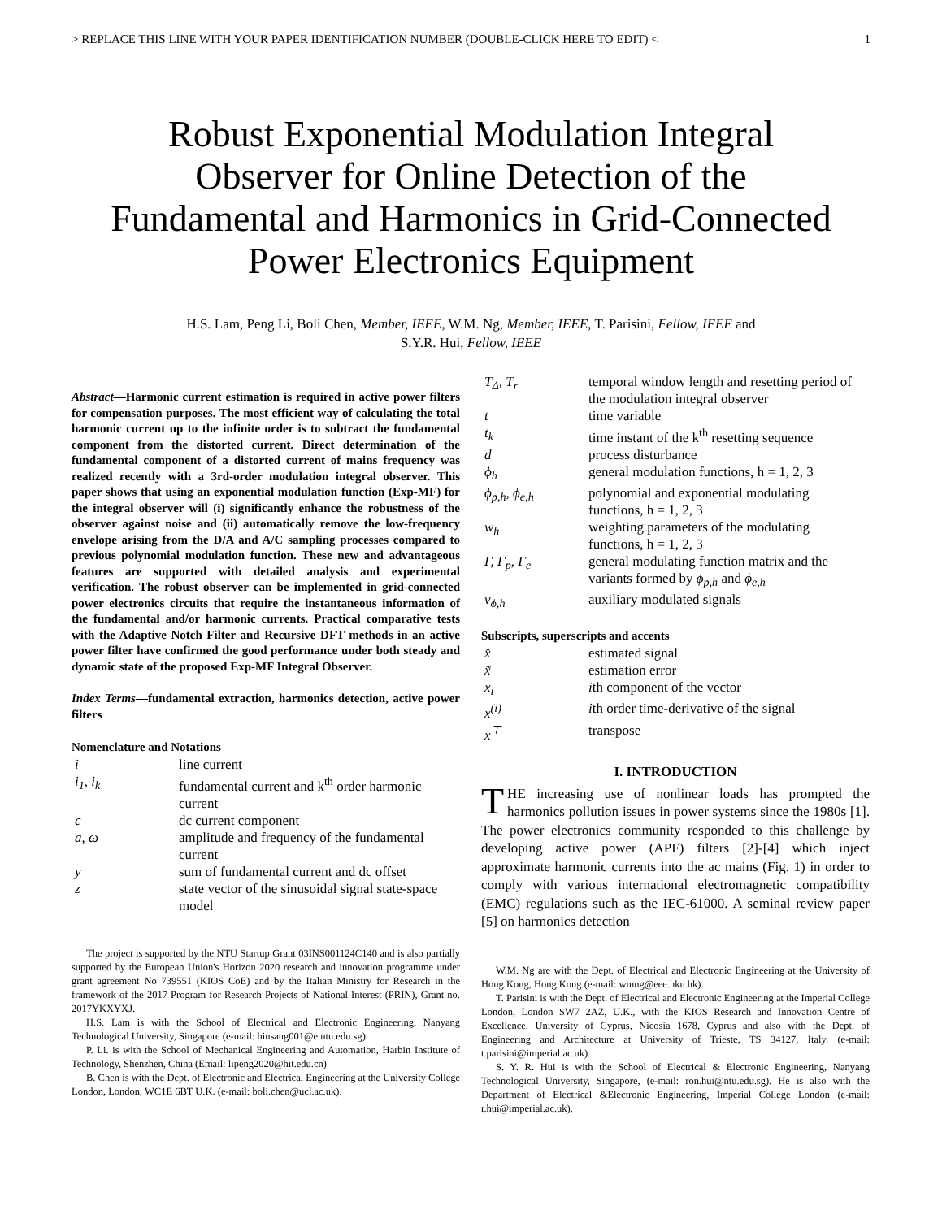> REPLACE THIS LINE WITH YOUR PAPER IDENTIFICATION NUMBER (DOUBLE-CLICK HERE TO EDIT) < 1
Robust Exponential Modulation Integral
Observer for Online Detection of the
Fundamental and Harmonics in Grid-Connected
Power Electronics Equipment
H.S. Lam, Peng Li, Boli Chen, Member, IEEE, W.M. Ng, Member, IEEE, T. Parisini, Fellow, IEEE and
S.Y.R. Hui, Fellow, IEEE
Abstract—Harmonic current estimation is required in active power filters for compensation purposes. The most efficient way of calculating the total harmonic current up to the infinite order is to subtract the fundamental component from the distorted current. Direct determination of the fundamental component of a distorted current of mains frequency was realized recently with a 3rd-order modulation integral observer. This paper shows that using an exponential modulation function (Exp-MF) for the integral observer will (i) significantly enhance the robustness of the observer against noise and (ii) automatically remove the low-frequency envelope arising from the D/A and A/C sampling processes compared to previous polynomial modulation function. These new and advantageous features are supported with detailed analysis and experimental verification. The robust observer can be implemented in grid-connected power electronics circuits that require the instantaneous information of the fundamental and/or harmonic currents. Practical comparative tests with the Adaptive Notch Filter and Recursive DFT methods in an active power filter have confirmed the good performance under both steady and dynamic state of the proposed Exp-MF Integral Observer.
Index Terms—fundamental extraction, harmonics detection, active power filters
Nomenclature and Notations
| i | line current |
| i<sub>1</sub>, i<sub>k</sub> | fundamental current and k<sup>th</sup> order harmonic current |
| c | dc current component |
| a, ω | amplitude and frequency of the fundamental current |
| y | sum of fundamental current and dc offset |
| z | state vector of the sinusoidal signal state-space model |
The project is supported by the NTU Startup Grant 03INS001124C140 and is also partially supported by the European Union's Horizon 2020 research and innovation programme under grant agreement No 739551 (KIOS CoE) and by the Italian Ministry for Research in the framework of the 2017 Program for Research Projects of National Interest (PRIN), Grant no. 2017YKXYXJ.
H.S. Lam is with the School of Electrical and Electronic Engineering, Nanyang Technological University, Singapore (e-mail: hinsang001@e.ntu.edu.sg).
P. Li. is with the School of Mechanical Engineering and Automation, Harbin Institute of Technology, Shenzhen, China (Email: lipeng2020@hit.edu.cn)
B. Chen is with the Dept. of Electronic and Electrical Engineering at the University College London, London, WC1E 6BT U.K. (e-mail: boli.chen@ucl.ac.uk).
| T<sub>Δ</sub>, T<sub>r</sub> | temporal window length and resetting period of the modulation integral observer |
| t | time variable |
| t<sub>k</sub> | time instant of the k<sup>th</sup> resetting sequence |
| d | process disturbance |
| ϕ<sub>h</sub> | general modulation functions, h = 1, 2, 3 |
| ϕ<sub>p,h</sub>, ϕ<sub>e,h</sub> | polynomial and exponential modulating functions, h = 1, 2, 3 |
| w<sub>h</sub> | weighting parameters of the modulating functions, h = 1, 2, 3 |
| Γ, Γ<sub>p</sub>, Γ<sub>e</sub> | general modulating function matrix and the variants formed by ϕ<sub>p,h</sub> and ϕ<sub>e,h</sub> |
| v<sub>ϕ,h</sub> | auxiliary modulated signals |
Subscripts, superscripts and accents
| x̂ | estimated signal |
| x̃ | estimation error |
| x<sub>i</sub> | i th component of the vector |
| x<sup>(i)</sup> | i th order time-derivative of the signal |
| x<sup>⊤</sup> | transpose |
I. INTRODUCTION
THE increasing use of nonlinear loads has prompted the harmonics pollution issues in power systems since the 1980s [1]. The power electronics community responded to this challenge by developing active power (APF) filters [2]-[4] which inject approximate harmonic currents into the ac mains (Fig. 1) in order to comply with various international electromagnetic compatibility (EMC) regulations such as the IEC-61000. A seminal review paper [5] on harmonics detection
W.M. Ng are with the Dept. of Electrical and Electronic Engineering at the University of Hong Kong, Hong Kong (e-mail: wmng@eee.hku.hk).
T. Parisini is with the Dept. of Electrical and Electronic Engineering at the Imperial College London, London SW7 2AZ, U.K., with the KIOS Research and Innovation Centre of Excellence, University of Cyprus, Nicosia 1678, Cyprus and also with the Dept. of Engineering and Architecture at University of Trieste, TS 34127, Italy. (e-mail: t.parisini@imperial.ac.uk).
S. Y. R. Hui is with the School of Electrical & Electronic Engineering, Nanyang Technological University, Singapore, (e-mail: ron.hui@ntu.edu.sg). He is also with the Department of Electrical &Electronic Engineering, Imperial College London (e-mail: r.hui@imperial.ac.uk).